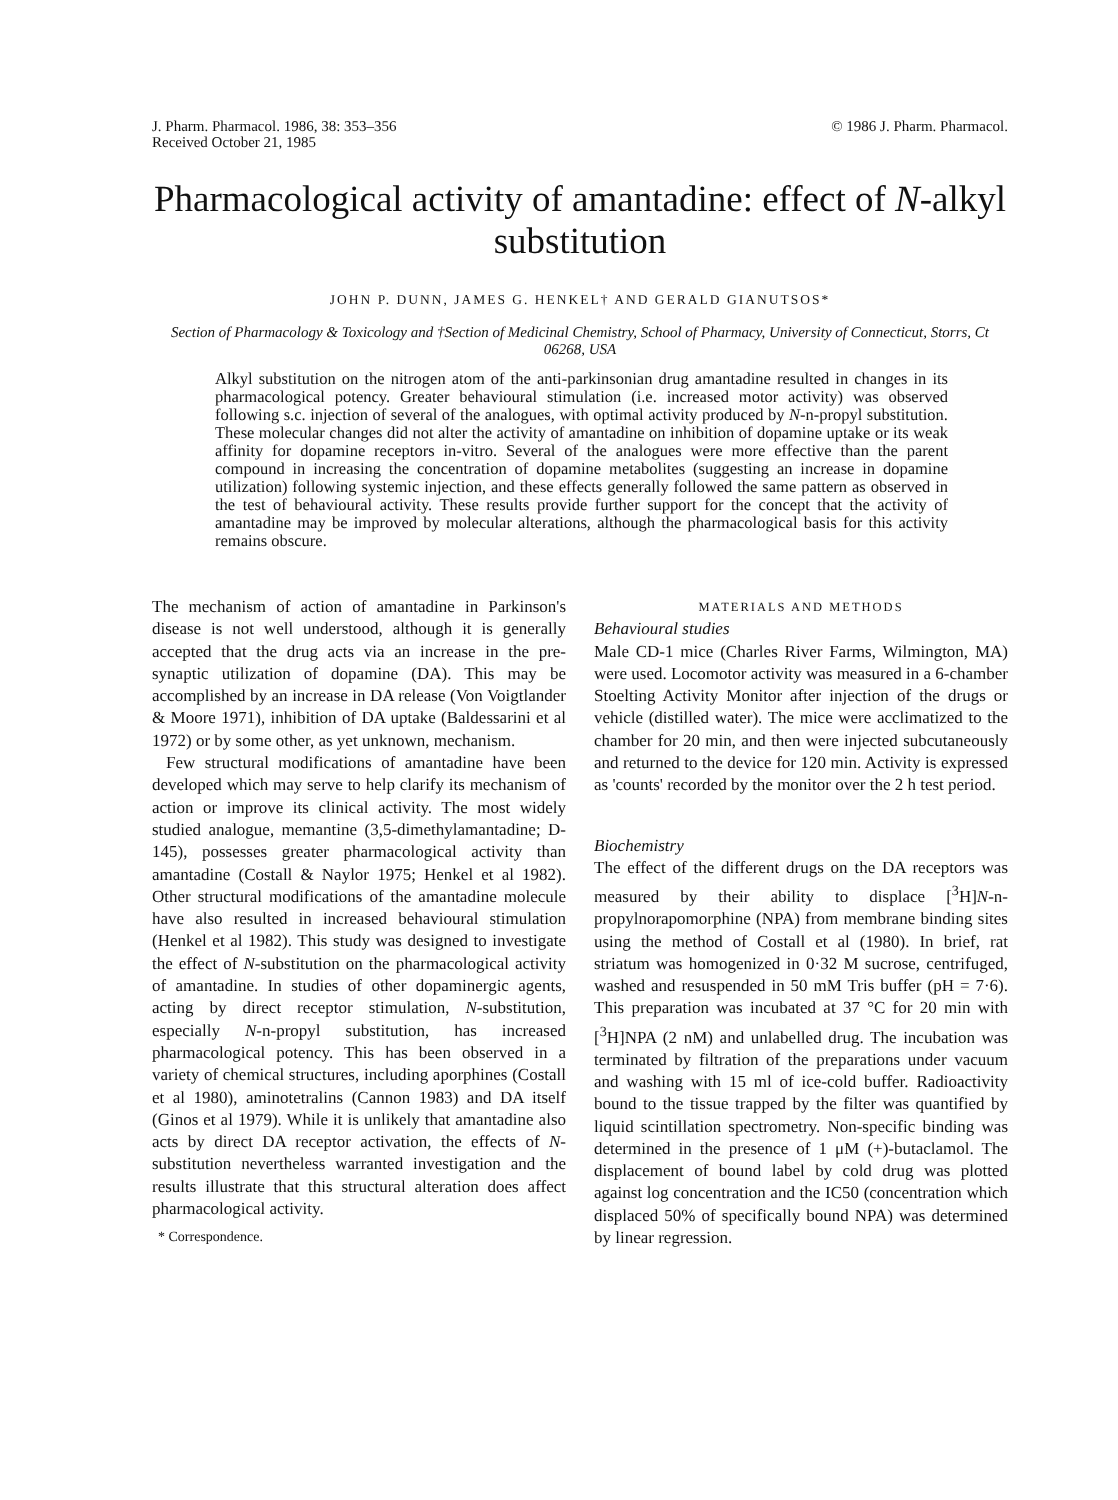J. Pharm. Pharmacol. 1986, 38: 353–356
Received October 21, 1985
© 1986 J. Pharm. Pharmacol.
Pharmacological activity of amantadine: effect of N-alkyl substitution
JOHN P. DUNN, JAMES G. HENKEL† AND GERALD GIANUTSOS*
Section of Pharmacology & Toxicology and †Section of Medicinal Chemistry, School of Pharmacy, University of Connecticut, Storrs, Ct 06268, USA
Alkyl substitution on the nitrogen atom of the anti-parkinsonian drug amantadine resulted in changes in its pharmacological potency. Greater behavioural stimulation (i.e. increased motor activity) was observed following s.c. injection of several of the analogues, with optimal activity produced by N-n-propyl substitution. These molecular changes did not alter the activity of amantadine on inhibition of dopamine uptake or its weak affinity for dopamine receptors in-vitro. Several of the analogues were more effective than the parent compound in increasing the concentration of dopamine metabolites (suggesting an increase in dopamine utilization) following systemic injection, and these effects generally followed the same pattern as observed in the test of behavioural activity. These results provide further support for the concept that the activity of amantadine may be improved by molecular alterations, although the pharmacological basis for this activity remains obscure.
The mechanism of action of amantadine in Parkinson's disease is not well understood, although it is generally accepted that the drug acts via an increase in the pre-synaptic utilization of dopamine (DA). This may be accomplished by an increase in DA release (Von Voigtlander & Moore 1971), inhibition of DA uptake (Baldessarini et al 1972) or by some other, as yet unknown, mechanism.
Few structural modifications of amantadine have been developed which may serve to help clarify its mechanism of action or improve its clinical activity. The most widely studied analogue, memantine (3,5-dimethylamantadine; D-145), possesses greater pharmacological activity than amantadine (Costall & Naylor 1975; Henkel et al 1982). Other structural modifications of the amantadine molecule have also resulted in increased behavioural stimulation (Henkel et al 1982). This study was designed to investigate the effect of N-substitution on the pharmacological activity of amantadine. In studies of other dopaminergic agents, acting by direct receptor stimulation, N-substitution, especially N-n-propyl substitution, has increased pharmacological potency. This has been observed in a variety of chemical structures, including aporphines (Costall et al 1980), aminotetralins (Cannon 1983) and DA itself (Ginos et al 1979). While it is unlikely that amantadine also acts by direct DA receptor activation, the effects of N-substitution nevertheless warranted investigation and the results illustrate that this structural alteration does affect pharmacological activity.
* Correspondence.
MATERIALS AND METHODS
Behavioural studies
Male CD-1 mice (Charles River Farms, Wilmington, MA) were used. Locomotor activity was measured in a 6-chamber Stoelting Activity Monitor after injection of the drugs or vehicle (distilled water). The mice were acclimatized to the chamber for 20 min, and then were injected subcutaneously and returned to the device for 120 min. Activity is expressed as 'counts' recorded by the monitor over the 2 h test period.
Biochemistry
The effect of the different drugs on the DA receptors was measured by their ability to displace [<sup>3</sup>H]N-n-propylnorapomorphine (NPA) from membrane binding sites using the method of Costall et al (1980). In brief, rat striatum was homogenized in 0·32 M sucrose, centrifuged, washed and resuspended in 50 mM Tris buffer (pH = 7·6). This preparation was incubated at 37 °C for 20 min with [<sup>3</sup>H]NPA (2 nM) and unlabelled drug. The incubation was terminated by filtration of the preparations under vacuum and washing with 15 ml of ice-cold buffer. Radioactivity bound to the tissue trapped by the filter was quantified by liquid scintillation spectrometry. Non-specific binding was determined in the presence of 1 μM (+)-butaclamol. The displacement of bound label by cold drug was plotted against log concentration and the IC50 (concentration which displaced 50% of specifically bound NPA) was determined by linear regression.